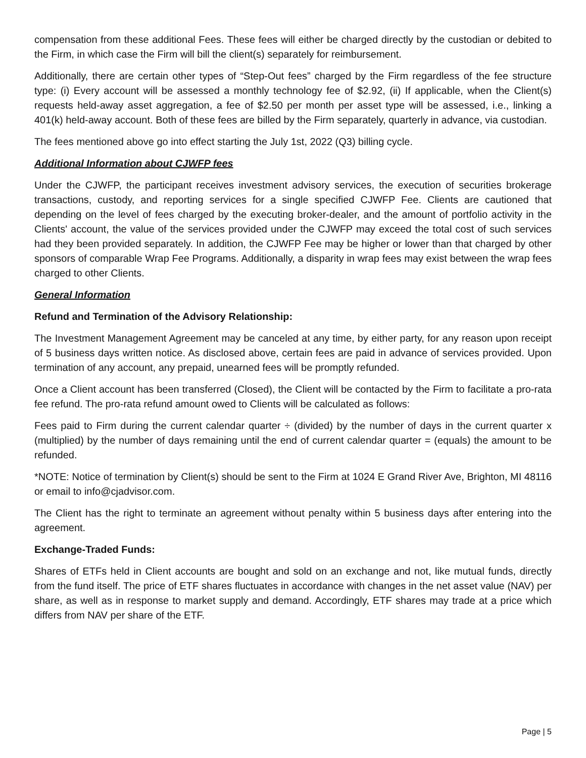compensation from these additional Fees. These fees will either be charged directly by the custodian or debited to the Firm, in which case the Firm will bill the client(s) separately for reimbursement.
Additionally, there are certain other types of “Step-Out fees” charged by the Firm regardless of the fee structure type: (i) Every account will be assessed a monthly technology fee of $2.92, (ii) If applicable, when the Client(s) requests held-away asset aggregation, a fee of $2.50 per month per asset type will be assessed, i.e., linking a 401(k) held-away account. Both of these fees are billed by the Firm separately, quarterly in advance, via custodian.
The fees mentioned above go into effect starting the July 1st, 2022 (Q3) billing cycle.
Additional Information about CJWFP fees
Under the CJWFP, the participant receives investment advisory services, the execution of securities brokerage transactions, custody, and reporting services for a single specified CJWFP Fee. Clients are cautioned that depending on the level of fees charged by the executing broker-dealer, and the amount of portfolio activity in the Clients' account, the value of the services provided under the CJWFP may exceed the total cost of such services had they been provided separately. In addition, the CJWFP Fee may be higher or lower than that charged by other sponsors of comparable Wrap Fee Programs. Additionally, a disparity in wrap fees may exist between the wrap fees charged to other Clients.
General Information
Refund and Termination of the Advisory Relationship:
The Investment Management Agreement may be canceled at any time, by either party, for any reason upon receipt of 5 business days written notice. As disclosed above, certain fees are paid in advance of services provided. Upon termination of any account, any prepaid, unearned fees will be promptly refunded.
Once a Client account has been transferred (Closed), the Client will be contacted by the Firm to facilitate a pro-rata fee refund. The pro-rata refund amount owed to Clients will be calculated as follows:
Fees paid to Firm during the current calendar quarter ÷ (divided) by the number of days in the current quarter x (multiplied) by the number of days remaining until the end of current calendar quarter = (equals) the amount to be refunded.
*NOTE: Notice of termination by Client(s) should be sent to the Firm at 1024 E Grand River Ave, Brighton, MI 48116 or email to info@cjadvisor.com.
The Client has the right to terminate an agreement without penalty within 5 business days after entering into the agreement.
Exchange-Traded Funds:
Shares of ETFs held in Client accounts are bought and sold on an exchange and not, like mutual funds, directly from the fund itself. The price of ETF shares fluctuates in accordance with changes in the net asset value (NAV) per share, as well as in response to market supply and demand. Accordingly, ETF shares may trade at a price which differs from NAV per share of the ETF.
Page | 5